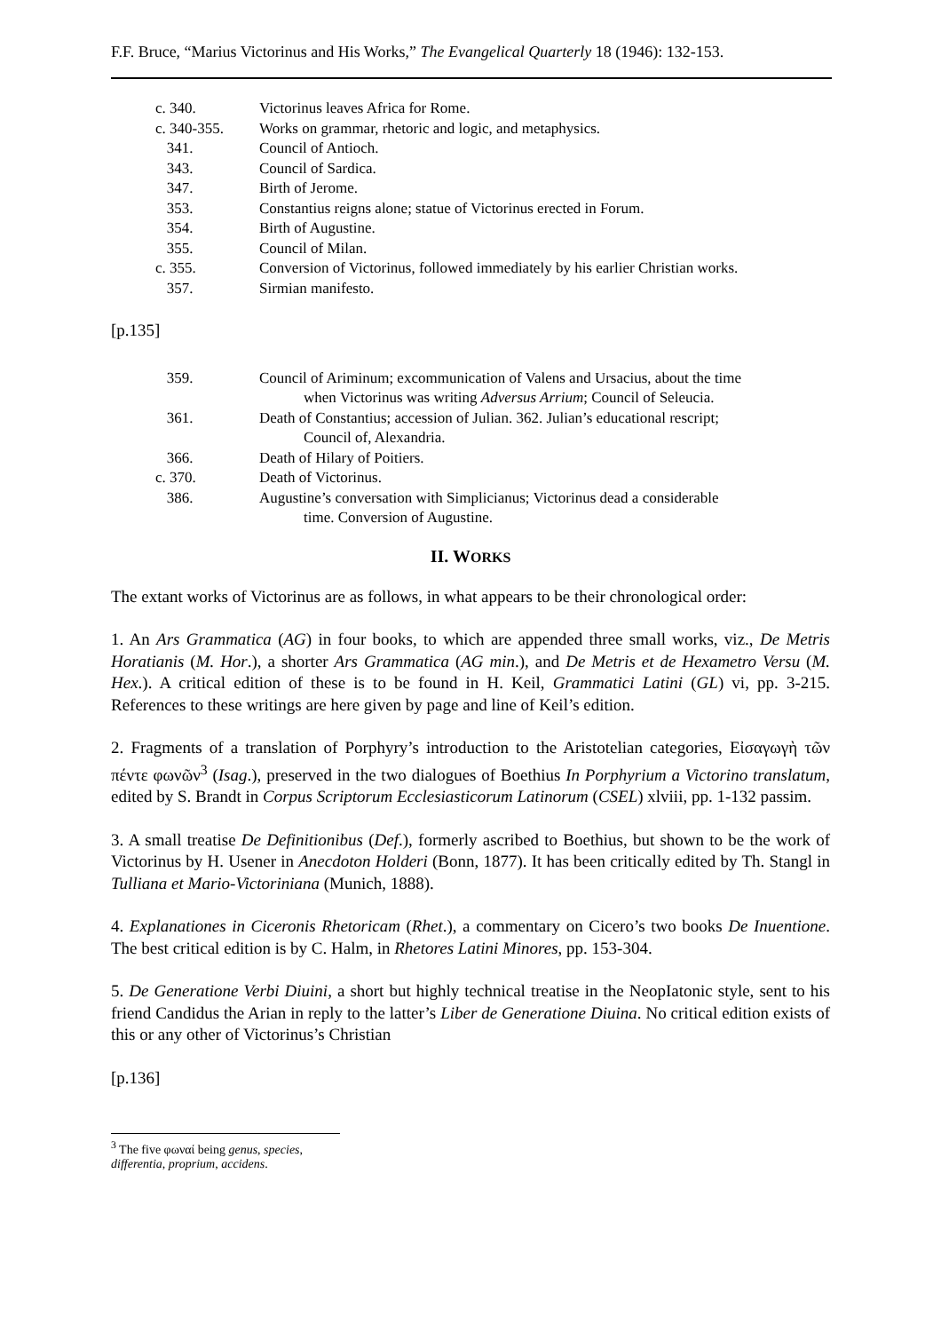F.F. Bruce, “Marius Victorinus and His Works,” The Evangelical Quarterly 18 (1946): 132-153.
c. 340. Victorinus leaves Africa for Rome.
c. 340-355. Works on grammar, rhetoric and logic, and metaphysics.
341. Council of Antioch.
343. Council of Sardica.
347. Birth of Jerome.
353. Constantius reigns alone; statue of Victorinus erected in Forum.
354. Birth of Augustine.
355. Council of Milan.
c. 355. Conversion of Victorinus, followed immediately by his earlier Christian works.
357. Sirmian manifesto.
[p.135]
359. Council of Ariminum; excommunication of Valens and Ursacius, about the time
when Victorinus was writing Adversus Arrium; Council of Seleucia.
361. Death of Constantius; accession of Julian. 362. Julian’s educational rescript;
Council of, Alexandria.
366. Death of Hilary of Poitiers.
c. 370. Death of Victorinus.
386. Augustine’s conversation with Simplicianus; Victorinus dead a considerable
time. Conversion of Augustine.
II. WORKS
The extant works of Victorinus are as follows, in what appears to be their chronological order:
1. An Ars Grammatica (AG) in four books, to which are appended three small works, viz., De Metris Horatianis (M. Hor.), a shorter Ars Grammatica (AG min.), and De Metris et de Hexametro Versu (M. Hex.). A critical edition of these is to be found in H. Keil, Grammatici Latini (GL) vi, pp. 3-215. References to these writings are here given by page and line of Keil’s edition.
2. Fragments of a translation of Porphyry’s introduction to the Aristotelian categories, Εἰσαγωγὴ τῶν πέντε φωνῶν<sup>3</sup> (Isag.), preserved in the two dialogues of Boethius In Porphyrium a Victorino translatum, edited by S. Brandt in Corpus Scriptorum Ecclesiasticorum Latinorum (CSEL) xlviii, pp. 1-132 passim.
3. A small treatise De Definitionibus (Def.), formerly ascribed to Boethius, but shown to be the work of Victorinus by H. Usener in Anecdoton Holderi (Bonn, 1877). It has been critically edited by Th. Stangl in Tulliana et Mario-Victoriniana (Munich, 1888).
4. Explanationes in Ciceronis Rhetoricam (Rhet.), a commentary on Cicero’s two books De Inuentione. The best critical edition is by C. Halm, in Rhetores Latini Minores, pp. 153-304.
5. De Generatione Verbi Diuini, a short but highly technical treatise in the NeopIatonic style, sent to his friend Candidus the Arian in reply to the latter’s Liber de Generatione Diuina. No critical edition exists of this or any other of Victorinus’s Christian
[p.136]
<sup>3</sup> The five φωναί being genus, species, differentia, proprium, accidens.